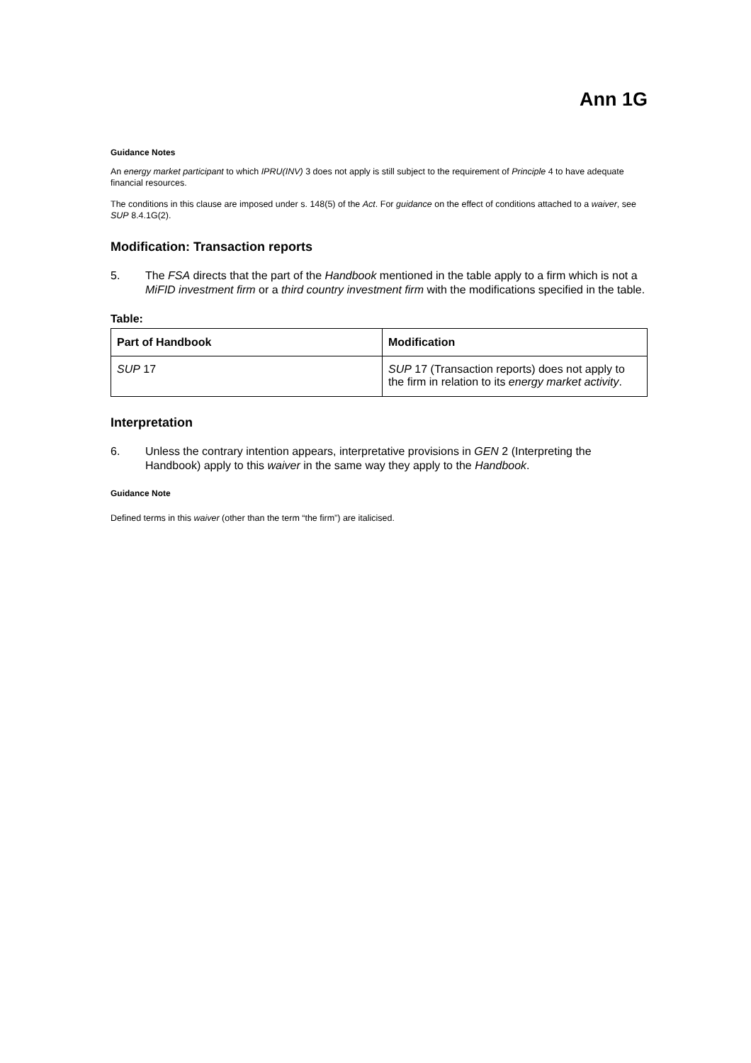Ann 1G
Guidance Notes
An energy market participant to which IPRU(INV) 3 does not apply is still subject to the requirement of Principle 4 to have adequate financial resources.
The conditions in this clause are imposed under s. 148(5) of the Act. For guidance on the effect of conditions attached to a waiver, see SUP 8.4.1G(2).
Modification: Transaction reports
5. The FSA directs that the part of the Handbook mentioned in the table apply to a firm which is not a MiFID investment firm or a third country investment firm with the modifications specified in the table.
Table:
| Part of Handbook | Modification |
| --- | --- |
| SUP 17 | SUP 17 (Transaction reports) does not apply to the firm in relation to its energy market activity . |
Interpretation
6. Unless the contrary intention appears, interpretative provisions in GEN 2 (Interpreting the Handbook) apply to this waiver in the same way they apply to the Handbook.
Guidance Note
Defined terms in this waiver (other than the term “the firm”) are italicised.